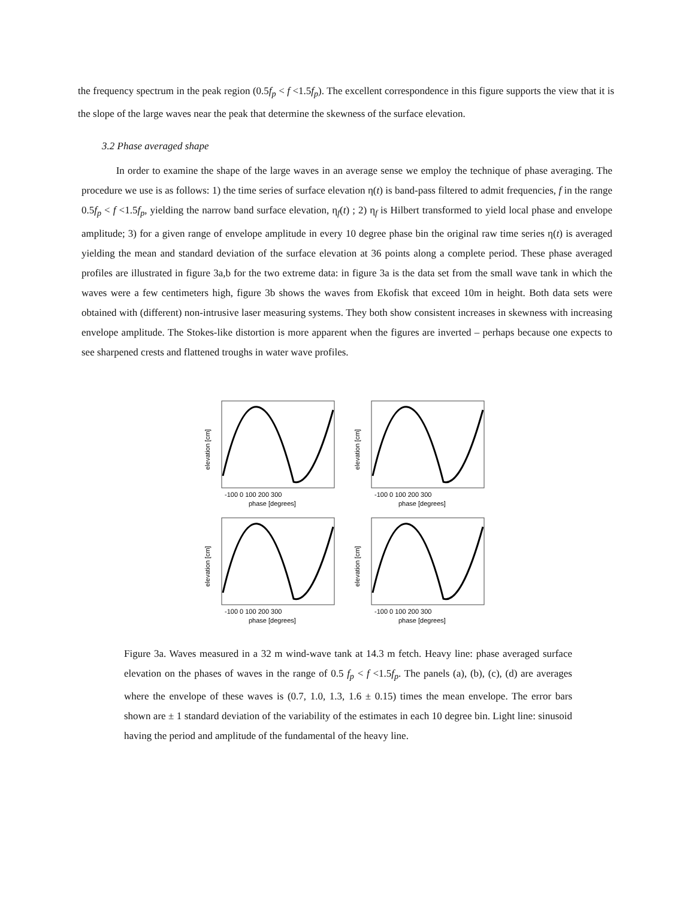the frequency spectrum in the peak region (0.5f<sub>p</sub> < f <1.5f<sub>p</sub>). The excellent correspondence in this figure supports the view that it is the slope of the large waves near the peak that determine the skewness of the surface elevation.
3.2 Phase averaged shape
In order to examine the shape of the large waves in an average sense we employ the technique of phase averaging. The procedure we use is as follows: 1) the time series of surface elevation η(t) is band-pass filtered to admit frequencies, f in the range 0.5f<sub>p</sub> < f <1.5f<sub>p</sub>, yielding the narrow band surface elevation, η<sub>f</sub>(t) ; 2) η<sub>f</sub> is Hilbert transformed to yield local phase and envelope amplitude; 3) for a given range of envelope amplitude in every 10 degree phase bin the original raw time series η(t) is averaged yielding the mean and standard deviation of the surface elevation at 36 points along a complete period. These phase averaged profiles are illustrated in figure 3a,b for the two extreme data: in figure 3a is the data set from the small wave tank in which the waves were a few centimeters high, figure 3b shows the waves from Ekofisk that exceed 10m in height. Both data sets were obtained with (different) non-intrusive laser measuring systems. They both show consistent increases in skewness with increasing envelope amplitude. The Stokes-like distortion is more apparent when the figures are inverted – perhaps because one expects to see sharpened crests and flattened troughs in water wave profiles.
-100 0 100 200 300
phase [degrees]
elevation [cm]
-100 0 100 200 300
phase [degrees]
elevation [cm]
-100 0 100 200 300
phase [degrees]
elevation [cm]
-100 0 100 200 300
phase [degrees]
elevation [cm]
Figure 3a. Waves measured in a 32 m wind-wave tank at 14.3 m fetch. Heavy line: phase averaged surface elevation on the phases of waves in the range of 0.5 f<sub>p</sub> < f <1.5f<sub>p</sub>. The panels (a), (b), (c), (d) are averages where the envelope of these waves is (0.7, 1.0, 1.3, 1.6 ± 0.15) times the mean envelope. The error bars shown are ± 1 standard deviation of the variability of the estimates in each 10 degree bin. Light line: sinusoid having the period and amplitude of the fundamental of the heavy line.